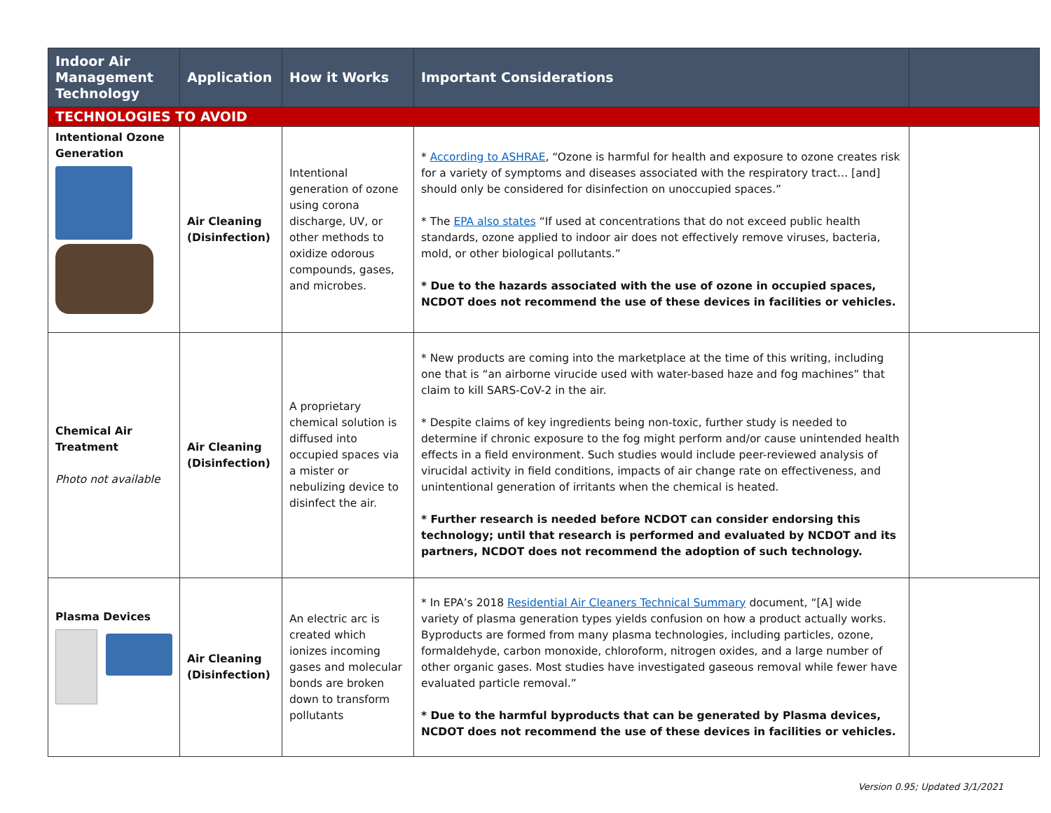| Indoor Air Management Technology | Application | How it Works | Important Considerations | |
| --- | --- | --- | --- | --- |
| TECHNOLOGIES TO AVOID | | | | |
| Intentional Ozone Generation | Air Cleaning (Disinfection) | Intentional generation of ozone using corona discharge, UV, or other methods to oxidize odorous compounds, gases, and microbes. | * According to ASHRAE , “Ozone is harmful for health and exposure to ozone creates risk for a variety of symptoms and diseases associated with the respiratory tract… [and] should only be considered for disinfection on unoccupied spaces.” * The EPA also states “If used at concentrations that do not exceed public health standards, ozone applied to indoor air does not effectively remove viruses, bacteria, mold, or other biological pollutants.” * Due to the hazards associated with the use of ozone in occupied spaces, NCDOT does not recommend the use of these devices in facilities or vehicles. | |
| Chemical Air Treatment Photo not available | Air Cleaning (Disinfection) | A proprietary chemical solution is diffused into occupied spaces via a mister or nebulizing device to disinfect the air. | * New products are coming into the marketplace at the time of this writing, including one that is “an airborne virucide used with water-based haze and fog machines” that claim to kill SARS-CoV-2 in the air. * Despite claims of key ingredients being non-toxic, further study is needed to determine if chronic exposure to the fog might perform and/or cause unintended health effects in a field environment. Such studies would include peer-reviewed analysis of virucidal activity in field conditions, impacts of air change rate on effectiveness, and unintentional generation of irritants when the chemical is heated. * Further research is needed before NCDOT can consider endorsing this technology; until that research is performed and evaluated by NCDOT and its partners, NCDOT does not recommend the adoption of such technology. | |
| Plasma Devices | Air Cleaning (Disinfection) | An electric arc is created which ionizes incoming gases and molecular bonds are broken down to transform pollutants | * In EPA’s 2018 Residential Air Cleaners Technical Summary document, “[A] wide variety of plasma generation types yields confusion on how a product actually works. Byproducts are formed from many plasma technologies, including particles, ozone, formaldehyde, carbon monoxide, chloroform, nitrogen oxides, and a large number of other organic gases. Most studies have investigated gaseous removal while fewer have evaluated particle removal.” * Due to the harmful byproducts that can be generated by Plasma devices, NCDOT does not recommend the use of these devices in facilities or vehicles. | |
Version 0.95; Updated 3/1/2021